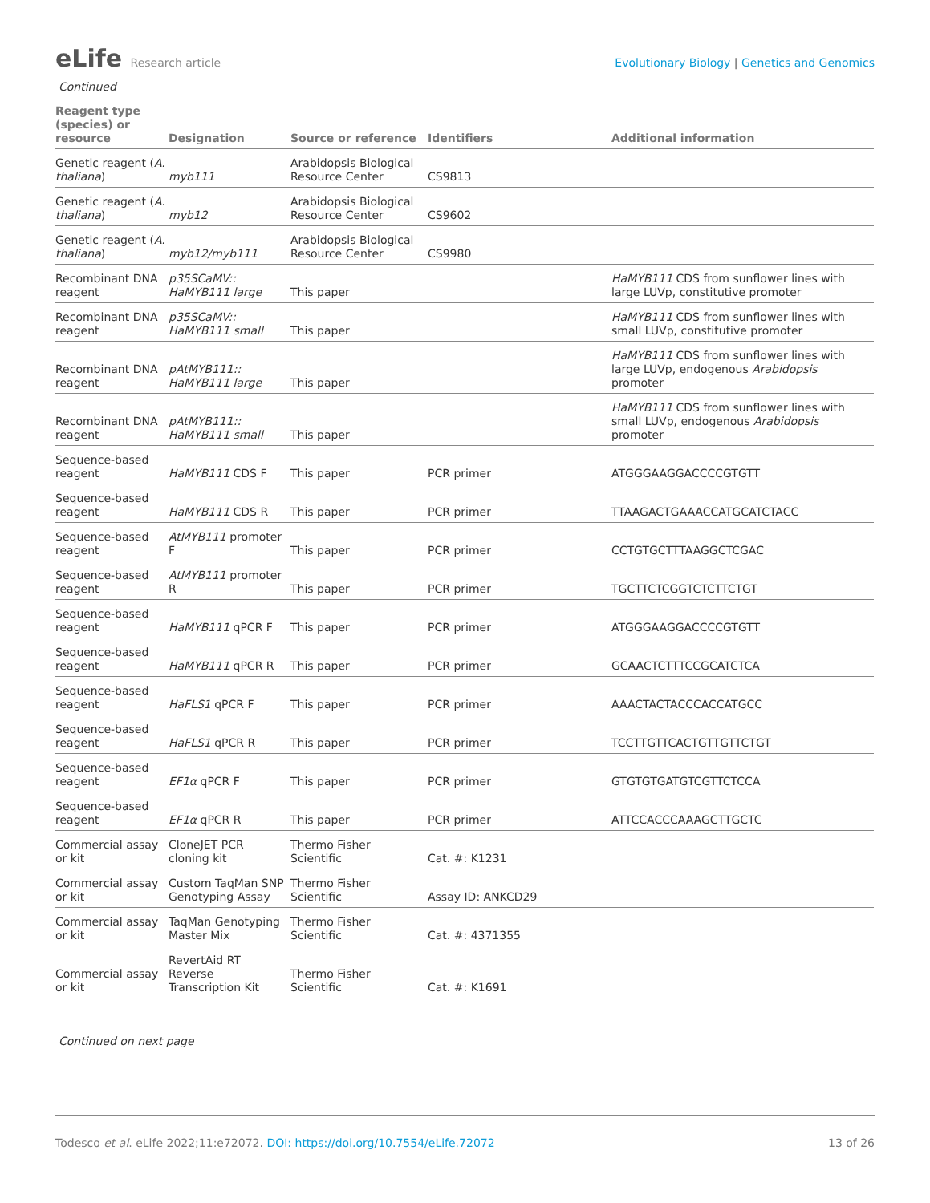eLife Research article Evolutionary Biology | Genetics and Genomics
Continued
| Reagent type (species) or resource | Designation | Source or reference | Identifiers | Additional information |
| --- | --- | --- | --- | --- |
| Genetic reagent ( A. thaliana ) | myb111 | Arabidopsis Biological Resource Center | CS9813 | |
| Genetic reagent ( A. thaliana ) | myb12 | Arabidopsis Biological Resource Center | CS9602 | |
| Genetic reagent ( A. thaliana ) | myb12/myb111 | Arabidopsis Biological Resource Center | CS9980 | |
| Recombinant DNA reagent | p35SCaMV:: HaMYB111 large | This paper | | HaMYB111 CDS from sunflower lines with large LUVp, constitutive promoter |
| Recombinant DNA reagent | p35SCaMV:: HaMYB111 small | This paper | | HaMYB111 CDS from sunflower lines with small LUVp, constitutive promoter |
| Recombinant DNA reagent | pAtMYB111:: HaMYB111 large | This paper | | HaMYB111 CDS from sunflower lines with large LUVp, endogenous Arabidopsis promoter |
| Recombinant DNA reagent | pAtMYB111:: HaMYB111 small | This paper | | HaMYB111 CDS from sunflower lines with small LUVp, endogenous Arabidopsis promoter |
| Sequence-based reagent | HaMYB111 CDS F | This paper | PCR primer | ATGGGAAGGACCCCGTGTT |
| Sequence-based reagent | HaMYB111 CDS R | This paper | PCR primer | TTAAGACTGAAACCATGCATCTACC |
| Sequence-based reagent | AtMYB111 promoter F | This paper | PCR primer | CCTGTGCTTTAAGGCTCGAC |
| Sequence-based reagent | AtMYB111 promoter R | This paper | PCR primer | TGCTTCTCGGTCTCTTCTGT |
| Sequence-based reagent | HaMYB111 qPCR F | This paper | PCR primer | ATGGGAAGGACCCCGTGTT |
| Sequence-based reagent | HaMYB111 qPCR R | This paper | PCR primer | GCAACTCTTTCCGCATCTCA |
| Sequence-based reagent | HaFLS1 qPCR F | This paper | PCR primer | AAACTACTACCCACCATGCC |
| Sequence-based reagent | HaFLS1 qPCR R | This paper | PCR primer | TCCTTGTTCACTGTTGTTCTGT |
| Sequence-based reagent | EF1α qPCR F | This paper | PCR primer | GTGTGTGATGTCGTTCTCCA |
| Sequence-based reagent | EF1α qPCR R | This paper | PCR primer | ATTCCACCCAAAGCTTGCTC |
| Commercial assay or kit | CloneJET PCR cloning kit | Thermo Fisher Scientific | Cat. #: K1231 | |
| Commercial assay or kit | Custom TaqMan SNP Genotyping Assay | Thermo Fisher Scientific | Assay ID: ANKCD29 | |
| Commercial assay or kit | TaqMan Genotyping Master Mix | Thermo Fisher Scientific | Cat. #: 4371355 | |
| Commercial assay or kit | RevertAid RT Reverse Transcription Kit | Thermo Fisher Scientific | Cat. #: K1691 | |
Continued on next page
Todesco et al. eLife 2022;11:e72072. DOI: https://doi.org/10.7554/eLife.72072
13 of 26